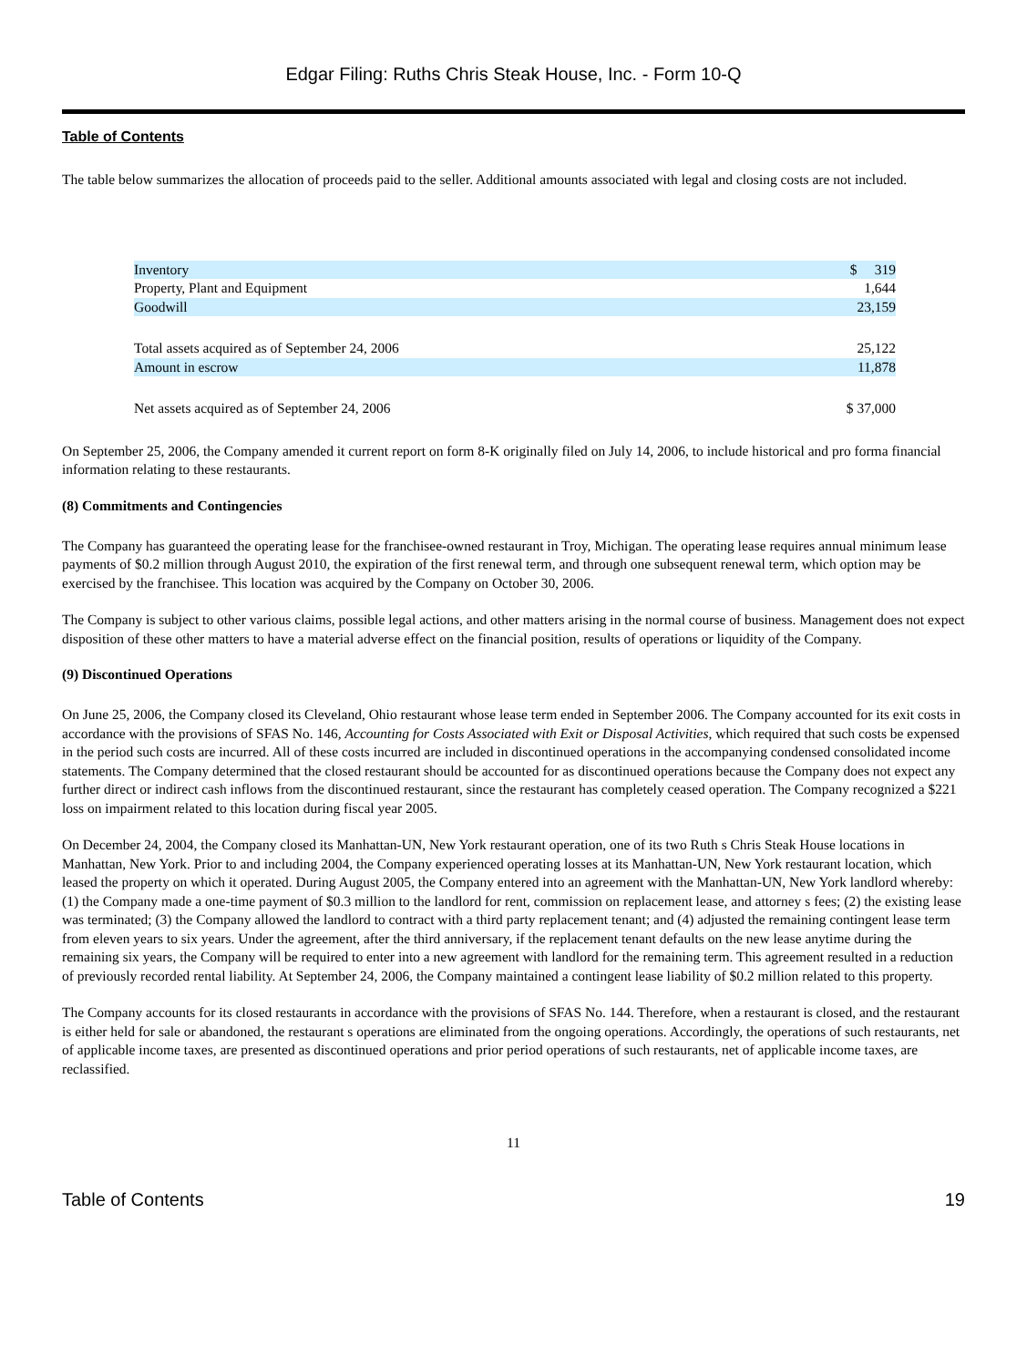Edgar Filing: Ruths Chris Steak House, Inc. - Form 10-Q
Table of Contents
The table below summarizes the allocation of proceeds paid to the seller. Additional amounts associated with legal and closing costs are not included.
| Inventory | $ 319 |
| Property, Plant and Equipment | 1,644 |
| Goodwill | 23,159 |
| Total assets acquired as of September 24, 2006 | 25,122 |
| Amount in escrow | 11,878 |
| Net assets acquired as of September 24, 2006 | $ 37,000 |
On September 25, 2006, the Company amended it current report on form 8-K originally filed on July 14, 2006, to include historical and pro forma financial information relating to these restaurants.
(8) Commitments and Contingencies
The Company has guaranteed the operating lease for the franchisee-owned restaurant in Troy, Michigan. The operating lease requires annual minimum lease payments of $0.2 million through August 2010, the expiration of the first renewal term, and through one subsequent renewal term, which option may be exercised by the franchisee. This location was acquired by the Company on October 30, 2006.
The Company is subject to other various claims, possible legal actions, and other matters arising in the normal course of business. Management does not expect disposition of these other matters to have a material adverse effect on the financial position, results of operations or liquidity of the Company.
(9) Discontinued Operations
On June 25, 2006, the Company closed its Cleveland, Ohio restaurant whose lease term ended in September 2006. The Company accounted for its exit costs in accordance with the provisions of SFAS No. 146, Accounting for Costs Associated with Exit or Disposal Activities, which required that such costs be expensed in the period such costs are incurred. All of these costs incurred are included in discontinued operations in the accompanying condensed consolidated income statements. The Company determined that the closed restaurant should be accounted for as discontinued operations because the Company does not expect any further direct or indirect cash inflows from the discontinued restaurant, since the restaurant has completely ceased operation. The Company recognized a $221 loss on impairment related to this location during fiscal year 2005.
On December 24, 2004, the Company closed its Manhattan-UN, New York restaurant operation, one of its two Ruth s Chris Steak House locations in Manhattan, New York. Prior to and including 2004, the Company experienced operating losses at its Manhattan-UN, New York restaurant location, which leased the property on which it operated. During August 2005, the Company entered into an agreement with the Manhattan-UN, New York landlord whereby: (1) the Company made a one-time payment of $0.3 million to the landlord for rent, commission on replacement lease, and attorney s fees; (2) the existing lease was terminated; (3) the Company allowed the landlord to contract with a third party replacement tenant; and (4) adjusted the remaining contingent lease term from eleven years to six years. Under the agreement, after the third anniversary, if the replacement tenant defaults on the new lease anytime during the remaining six years, the Company will be required to enter into a new agreement with landlord for the remaining term. This agreement resulted in a reduction of previously recorded rental liability. At September 24, 2006, the Company maintained a contingent lease liability of $0.2 million related to this property.
The Company accounts for its closed restaurants in accordance with the provisions of SFAS No. 144. Therefore, when a restaurant is closed, and the restaurant is either held for sale or abandoned, the restaurant s operations are eliminated from the ongoing operations. Accordingly, the operations of such restaurants, net of applicable income taxes, are presented as discontinued operations and prior period operations of such restaurants, net of applicable income taxes, are reclassified.
11
Table of Contents 19